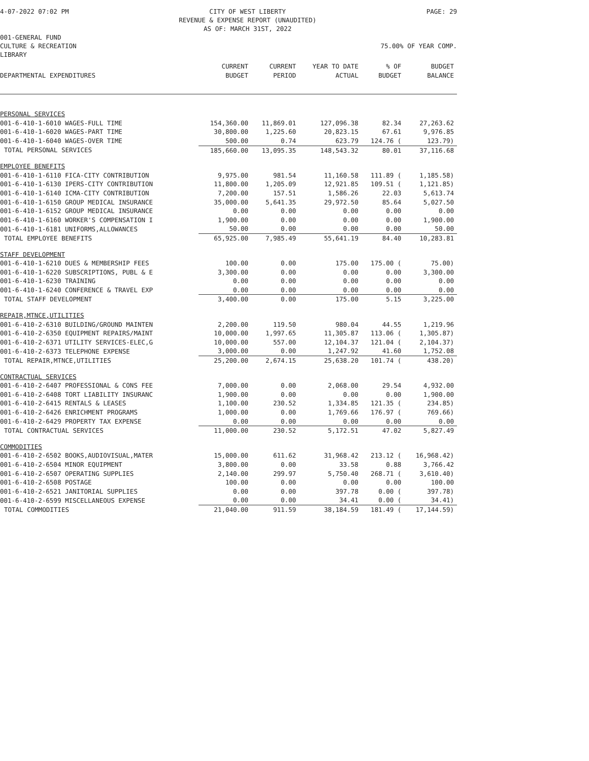4-07-2022 07:02 PM CITY OF WEST LIBERTY
REVENUE & EXPENSE REPORT (UNAUDITED)
AS OF: MARCH 31ST, 2022 PAGE: 29
001-GENERAL FUND
CULTURE & RECREATION 75.00% OF YEAR COMP.
LIBRARY
| DEPARTMENTAL EXPENDITURES | CURRENT BUDGET | CURRENT PERIOD | YEAR TO DATE ACTUAL | % OF BUDGET | BUDGET BALANCE |
| --- | --- | --- | --- | --- | --- |
| PERSONAL SERVICES | | | | | |
| 001-6-410-1-6010 WAGES-FULL TIME | 154,360.00 | 11,869.01 | 127,096.38 | 82.34 | 27,263.62 |
| 001-6-410-1-6020 WAGES-PART TIME | 30,800.00 | 1,225.60 | 20,823.15 | 67.61 | 9,976.85 |
| 001-6-410-1-6040 WAGES-OVER TIME | 500.00 | 0.74 | 623.79 | 124.76 ( | 123.79) |
| TOTAL PERSONAL SERVICES | 185,660.00 | 13,095.35 | 148,543.32 | 80.01 | 37,116.68 |
| EMPLOYEE BENEFITS | | | | | |
| 001-6-410-1-6110 FICA-CITY CONTRIBUTION | 9,975.00 | 981.54 | 11,160.58 | 111.89 ( | 1,185.58) |
| 001-6-410-1-6130 IPERS-CITY CONTRIBUTION | 11,800.00 | 1,205.09 | 12,921.85 | 109.51 ( | 1,121.85) |
| 001-6-410-1-6140 ICMA-CITY CONTRIBUTION | 7,200.00 | 157.51 | 1,586.26 | 22.03 | 5,613.74 |
| 001-6-410-1-6150 GROUP MEDICAL INSURANCE | 35,000.00 | 5,641.35 | 29,972.50 | 85.64 | 5,027.50 |
| 001-6-410-1-6152 GROUP MEDICAL INSURANCE | 0.00 | 0.00 | 0.00 | 0.00 | 0.00 |
| 001-6-410-1-6160 WORKER'S COMPENSATION I | 1,900.00 | 0.00 | 0.00 | 0.00 | 1,900.00 |
| 001-6-410-1-6181 UNIFORMS,ALLOWANCES | 50.00 | 0.00 | 0.00 | 0.00 | 50.00 |
| TOTAL EMPLOYEE BENEFITS | 65,925.00 | 7,985.49 | 55,641.19 | 84.40 | 10,283.81 |
| STAFF DEVELOPMENT | | | | | |
| 001-6-410-1-6210 DUES & MEMBERSHIP FEES | 100.00 | 0.00 | 175.00 | 175.00 ( | 75.00) |
| 001-6-410-1-6220 SUBSCRIPTIONS, PUBL & E | 3,300.00 | 0.00 | 0.00 | 0.00 | 3,300.00 |
| 001-6-410-1-6230 TRAINING | 0.00 | 0.00 | 0.00 | 0.00 | 0.00 |
| 001-6-410-1-6240 CONFERENCE & TRAVEL EXP | 0.00 | 0.00 | 0.00 | 0.00 | 0.00 |
| TOTAL STAFF DEVELOPMENT | 3,400.00 | 0.00 | 175.00 | 5.15 | 3,225.00 |
| REPAIR,MTNCE,UTILITIES | | | | | |
| 001-6-410-2-6310 BUILDING/GROUND MAINTEN | 2,200.00 | 119.50 | 980.04 | 44.55 | 1,219.96 |
| 001-6-410-2-6350 EQUIPMENT REPAIRS/MAINT | 10,000.00 | 1,997.65 | 11,305.87 | 113.06 ( | 1,305.87) |
| 001-6-410-2-6371 UTILITY SERVICES-ELEC,G | 10,000.00 | 557.00 | 12,104.37 | 121.04 ( | 2,104.37) |
| 001-6-410-2-6373 TELEPHONE EXPENSE | 3,000.00 | 0.00 | 1,247.92 | 41.60 | 1,752.08 |
| TOTAL REPAIR,MTNCE,UTILITIES | 25,200.00 | 2,674.15 | 25,638.20 | 101.74 ( | 438.20) |
| CONTRACTUAL SERVICES | | | | | |
| 001-6-410-2-6407 PROFESSIONAL & CONS FEE | 7,000.00 | 0.00 | 2,068.00 | 29.54 | 4,932.00 |
| 001-6-410-2-6408 TORT LIABILITY INSURANC | 1,900.00 | 0.00 | 0.00 | 0.00 | 1,900.00 |
| 001-6-410-2-6415 RENTALS & LEASES | 1,100.00 | 230.52 | 1,334.85 | 121.35 ( | 234.85) |
| 001-6-410-2-6426 ENRICHMENT PROGRAMS | 1,000.00 | 0.00 | 1,769.66 | 176.97 ( | 769.66) |
| 001-6-410-2-6429 PROPERTY TAX EXPENSE | 0.00 | 0.00 | 0.00 | 0.00 | 0.00 |
| TOTAL CONTRACTUAL SERVICES | 11,000.00 | 230.52 | 5,172.51 | 47.02 | 5,827.49 |
| COMMODITIES | | | | | |
| 001-6-410-2-6502 BOOKS,AUDIOVISUAL,MATER | 15,000.00 | 611.62 | 31,968.42 | 213.12 ( | 16,968.42) |
| 001-6-410-2-6504 MINOR EQUIPMENT | 3,800.00 | 0.00 | 33.58 | 0.88 | 3,766.42 |
| 001-6-410-2-6507 OPERATING SUPPLIES | 2,140.00 | 299.97 | 5,750.40 | 268.71 ( | 3,610.40) |
| 001-6-410-2-6508 POSTAGE | 100.00 | 0.00 | 0.00 | 0.00 | 100.00 |
| 001-6-410-2-6521 JANITORIAL SUPPLIES | 0.00 | 0.00 | 397.78 | 0.00 ( | 397.78) |
| 001-6-410-2-6599 MISCELLANEOUS EXPENSE | 0.00 | 0.00 | 34.41 | 0.00 ( | 34.41) |
| TOTAL COMMODITIES | 21,040.00 | 911.59 | 38,184.59 | 181.49 ( | 17,144.59) |